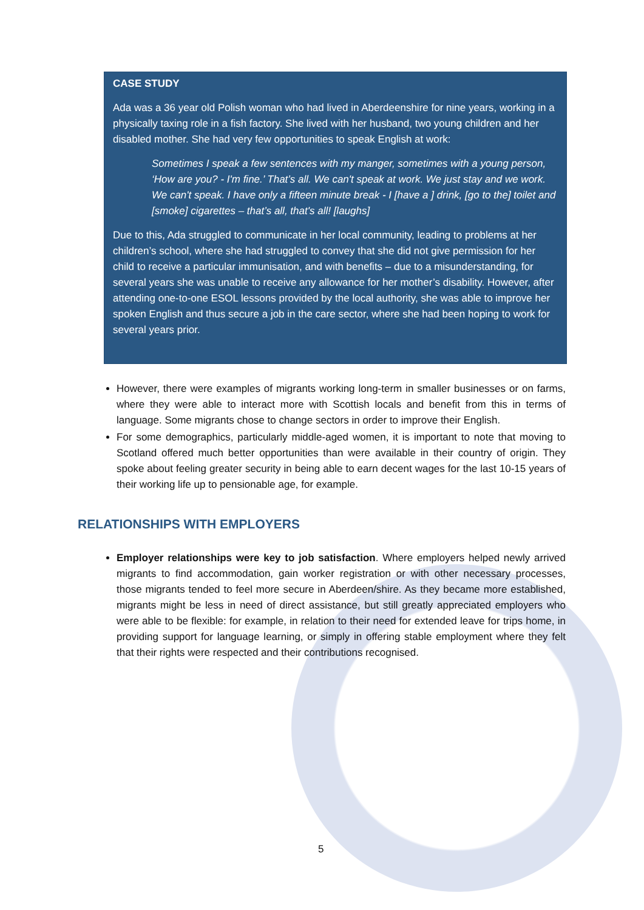CASE STUDY
Ada was a 36 year old Polish woman who had lived in Aberdeenshire for nine years, working in a physically taxing role in a fish factory. She lived with her husband, two young children and her disabled mother. She had very few opportunities to speak English at work:
Sometimes I speak a few sentences with my manger, sometimes with a young person, ‘How are you? - I'm fine.’ That’s all. We can't speak at work. We just stay and we work. We can't speak. I have only a fifteen minute break - I [have a ] drink, [go to the] toilet and [smoke] cigarettes – that’s all, that's all! [laughs]
Due to this, Ada struggled to communicate in her local community, leading to problems at her children’s school, where she had struggled to convey that she did not give permission for her child to receive a particular immunisation, and with benefits – due to a misunderstanding, for several years she was unable to receive any allowance for her mother’s disability. However, after attending one-to-one ESOL lessons provided by the local authority, she was able to improve her spoken English and thus secure a job in the care sector, where she had been hoping to work for several years prior.
However, there were examples of migrants working long-term in smaller businesses or on farms, where they were able to interact more with Scottish locals and benefit from this in terms of language. Some migrants chose to change sectors in order to improve their English.
For some demographics, particularly middle-aged women, it is important to note that moving to Scotland offered much better opportunities than were available in their country of origin. They spoke about feeling greater security in being able to earn decent wages for the last 10-15 years of their working life up to pensionable age, for example.
RELATIONSHIPS WITH EMPLOYERS
Employer relationships were key to job satisfaction. Where employers helped newly arrived migrants to find accommodation, gain worker registration or with other necessary processes, those migrants tended to feel more secure in Aberdeen/shire. As they became more established, migrants might be less in need of direct assistance, but still greatly appreciated employers who were able to be flexible: for example, in relation to their need for extended leave for trips home, in providing support for language learning, or simply in offering stable employment where they felt that their rights were respected and their contributions recognised.
5